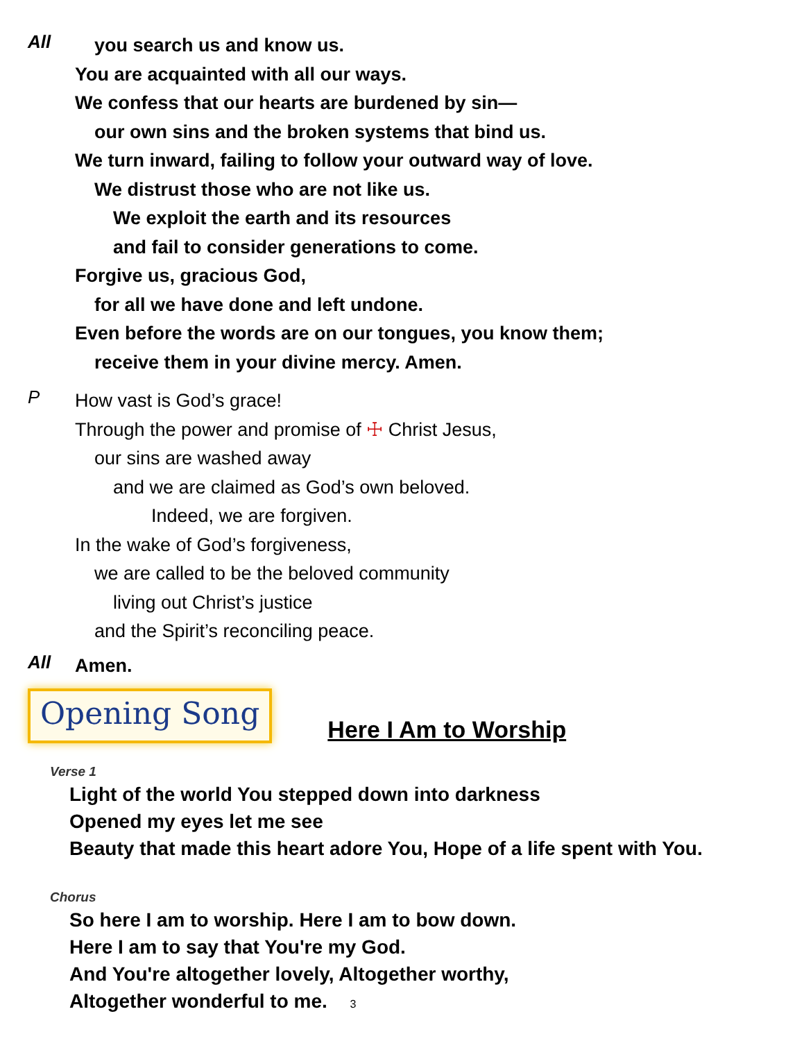All
you search us and know us.
You are acquainted with all our ways.
We confess that our hearts are burdened by sin—
our own sins and the broken systems that bind us.
We turn inward, failing to follow your outward way of love.
We distrust those who are not like us.
We exploit the earth and its resources
and fail to consider generations to come.
Forgive us, gracious God,
for all we have done and left undone.
Even before the words are on our tongues, you know them;
receive them in your divine mercy. Amen.
P
How vast is God’s grace!
Through the power and promise of ☩ Christ Jesus,
our sins are washed away
and we are claimed as God’s own beloved.
Indeed, we are forgiven.
In the wake of God’s forgiveness,
we are called to be the beloved community
living out Christ’s justice
and the Spirit’s reconciling peace.
All
Amen.
Opening Song
Here I Am to Worship
Verse 1
Light of the world You stepped down into darkness
Opened my eyes let me see
Beauty that made this heart adore You, Hope of a life spent with You.
Chorus
So here I am to worship. Here I am to bow down.
Here I am to say that You're my God.
And You're altogether lovely, Altogether worthy,
Altogether wonderful to me. 3